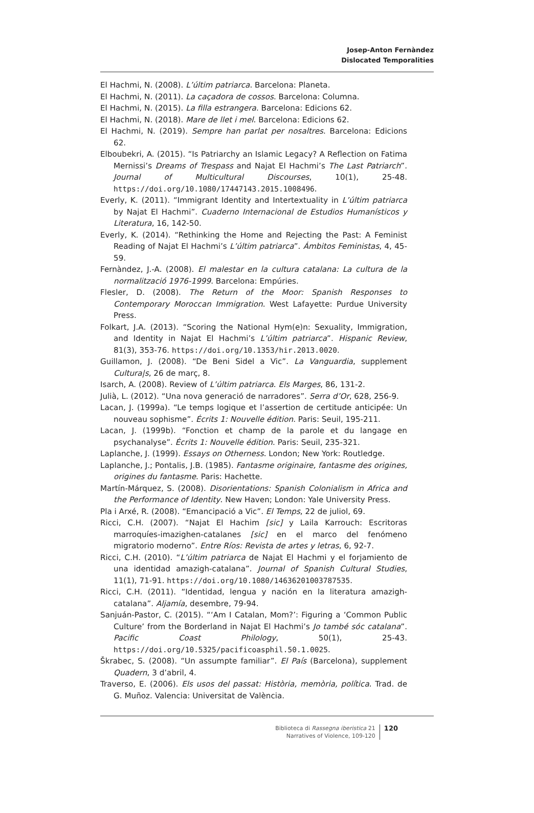Josep-Anton Fernàndez
Dislocated Temporalities
El Hachmi, N. (2008). L’últim patriarca. Barcelona: Planeta.
El Hachmi, N. (2011). La caçadora de cossos. Barcelona: Columna.
El Hachmi, N. (2015). La filla estrangera. Barcelona: Edicions 62.
El Hachmi, N. (2018). Mare de llet i mel. Barcelona: Edicions 62.
El Hachmi, N. (2019). Sempre han parlat per nosaltres. Barcelona: Edicions 62.
Elboubekri, A. (2015). “Is Patriarchy an Islamic Legacy? A Reflection on Fatima Mernissi’s Dreams of Trespass and Najat El Hachmi’s The Last Patriarch”. Journal of Multicultural Discourses, 10(1), 25-48. https://doi.org/10.1080/17447143.2015.1008496.
Everly, K. (2011). “Immigrant Identity and Intertextuality in L’últim patriarca by Najat El Hachmi”. Cuaderno Internacional de Estudios Humanísticos y Literatura, 16, 142-50.
Everly, K. (2014). “Rethinking the Home and Rejecting the Past: A Feminist Reading of Najat El Hachmi’s L’últim patriarca”. Ámbitos Feministas, 4, 45-59.
Fernàndez, J.-A. (2008). El malestar en la cultura catalana: La cultura de la normalització 1976-1999. Barcelona: Empúries.
Flesler, D. (2008). The Return of the Moor: Spanish Responses to Contemporary Moroccan Immigration. West Lafayette: Purdue University Press.
Folkart, J.A. (2013). “Scoring the National Hym(e)n: Sexuality, Immigration, and Identity in Najat El Hachmi’s L’últim patriarca”. Hispanic Review, 81(3), 353-76. https://doi.org/10.1353/hir.2013.0020.
Guillamon, J. (2008). “De Beni Sidel a Vic”. La Vanguardia, supplement Cultura|s, 26 de març, 8.
Isarch, A. (2008). Review of L’últim patriarca. Els Marges, 86, 131-2.
Julià, L. (2012). “Una nova generació de narradores”. Serra d’Or, 628, 256-9.
Lacan, J. (1999a). “Le temps logique et l’assertion de certitude anticipée: Un nouveau sophisme”. Écrits 1: Nouvelle édition. Paris: Seuil, 195-211.
Lacan, J. (1999b). “Fonction et champ de la parole et du langage en psychanalyse”. Écrits 1: Nouvelle édition. Paris: Seuil, 235-321.
Laplanche, J. (1999). Essays on Otherness. London; New York: Routledge.
Laplanche, J.; Pontalis, J.B. (1985). Fantasme originaire, fantasme des origines, origines du fantasme. Paris: Hachette.
Martín-Márquez, S. (2008). Disorientations: Spanish Colonialism in Africa and the Performance of Identity. New Haven; London: Yale University Press.
Pla i Arxé, R. (2008). “Emancipació a Vic”. El Temps, 22 de juliol, 69.
Ricci, C.H. (2007). “Najat El Hachim [sic] y Laila Karrouch: Escritoras marroquíes-imazighen-catalanes [sic] en el marco del fenómeno migratorio moderno”. Entre Ríos: Revista de artes y letras, 6, 92-7.
Ricci, C.H. (2010). “L’últim patriarca de Najat El Hachmi y el forjamiento de una identidad amazigh-catalana”. Journal of Spanish Cultural Studies, 11(1), 71-91. https://doi.org/10.1080/14636201003787535.
Ricci, C.H. (2011). “Identidad, lengua y nación en la literatura amazigh-catalana”. Aljamía, desembre, 79-94.
Sanjuán-Pastor, C. (2015). “‘Am I Catalan, Mom?’: Figuring a ‘Common Public Culture’ from the Borderland in Najat El Hachmi’s Jo també sóc catalana”. Pacific Coast Philology, 50(1), 25-43. https://doi.org/10.5325/pacificoasphil.50.1.0025.
Škrabec, S. (2008). “Un assumpte familiar”. El País (Barcelona), supplement Quadern, 3 d’abril, 4.
Traverso, E. (2006). Els usos del passat: Història, memòria, política. Trad. de G. Muñoz. Valencia: Universitat de València.
Biblioteca di Rassegna iberistica 21
Narratives of Violence, 109-120
120